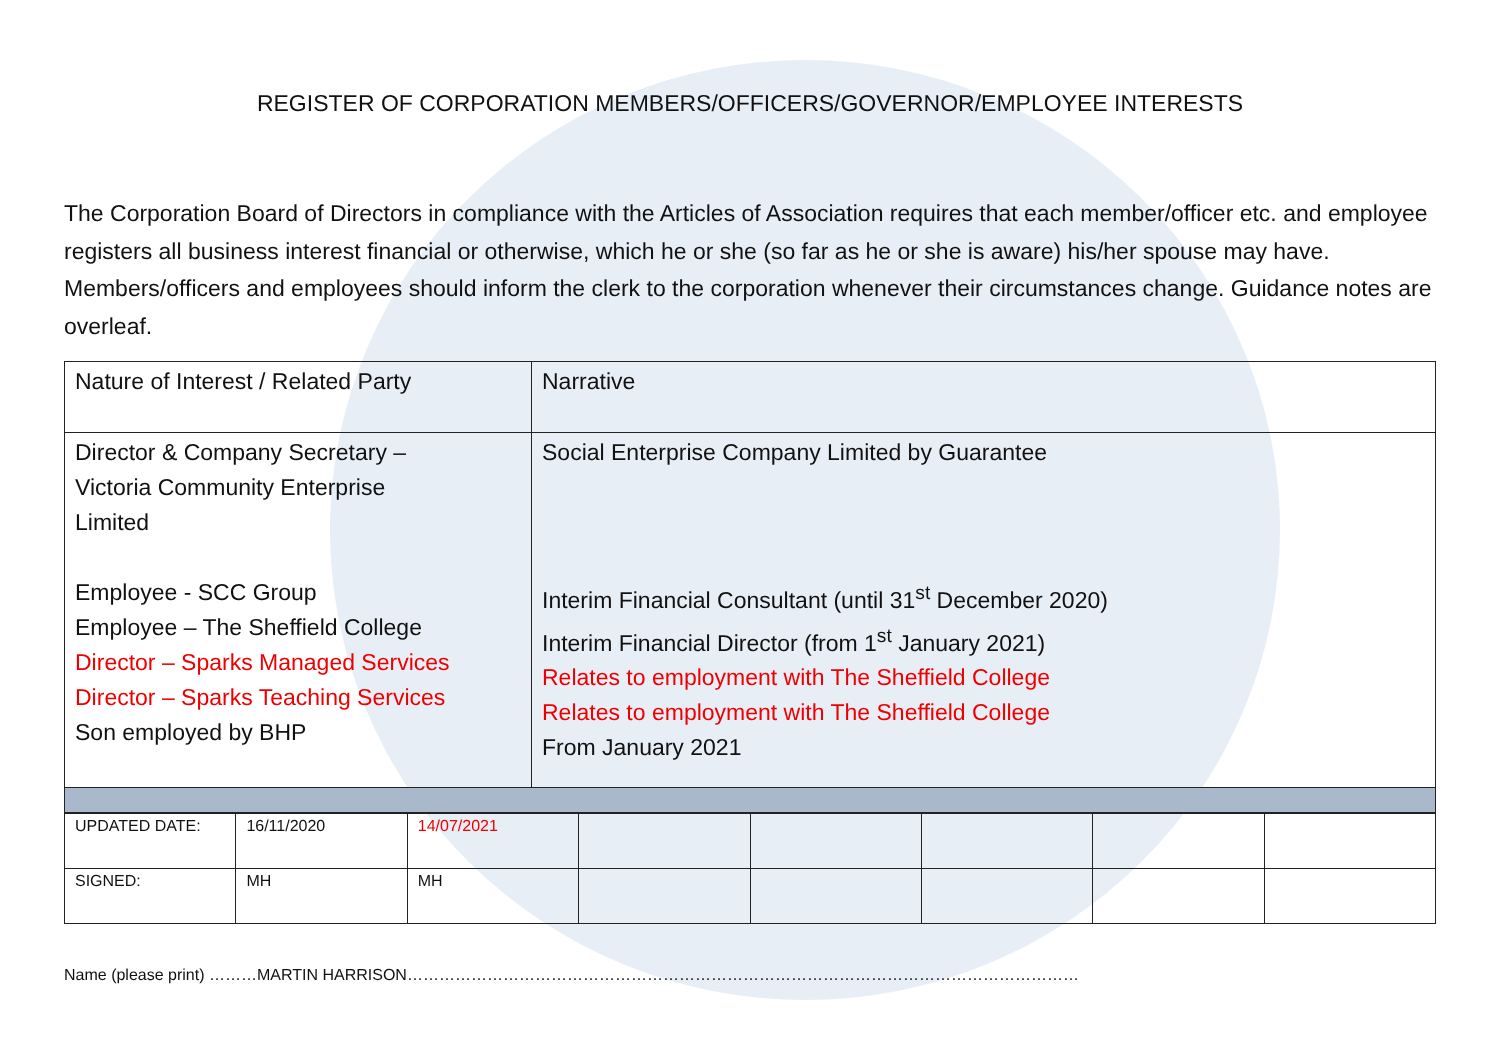REGISTER OF CORPORATION MEMBERS/OFFICERS/GOVERNOR/EMPLOYEE INTERESTS
The Corporation Board of Directors in compliance with the Articles of Association requires that each member/officer etc. and employee registers all business interest financial or otherwise, which he or she (so far as he or she is aware) his/her spouse may have. Members/officers and employees should inform the clerk to the corporation whenever their circumstances change. Guidance notes are overleaf.
| Nature of Interest / Related Party | Narrative |
| Director & Company Secretary – Victoria Community Enterprise Limited Employee - SCC Group Employee – The Sheffield College Director – Sparks Managed Services Director – Sparks Teaching Services Son employed by BHP | Social Enterprise Company Limited by Guarantee Interim Financial Consultant (until 31<sup>st</sup> December 2020) Interim Financial Director (from 1<sup>st</sup> January 2021) Relates to employment with The Sheffield College Relates to employment with The Sheffield College From January 2021 |
| UPDATED DATE: | 16/11/2020 | 14/07/2021 | | | | | |
| SIGNED: | MH | MH | | | | | |
Name (please print) ………MARTIN HARRISON………………………………………………………………………………………………………………